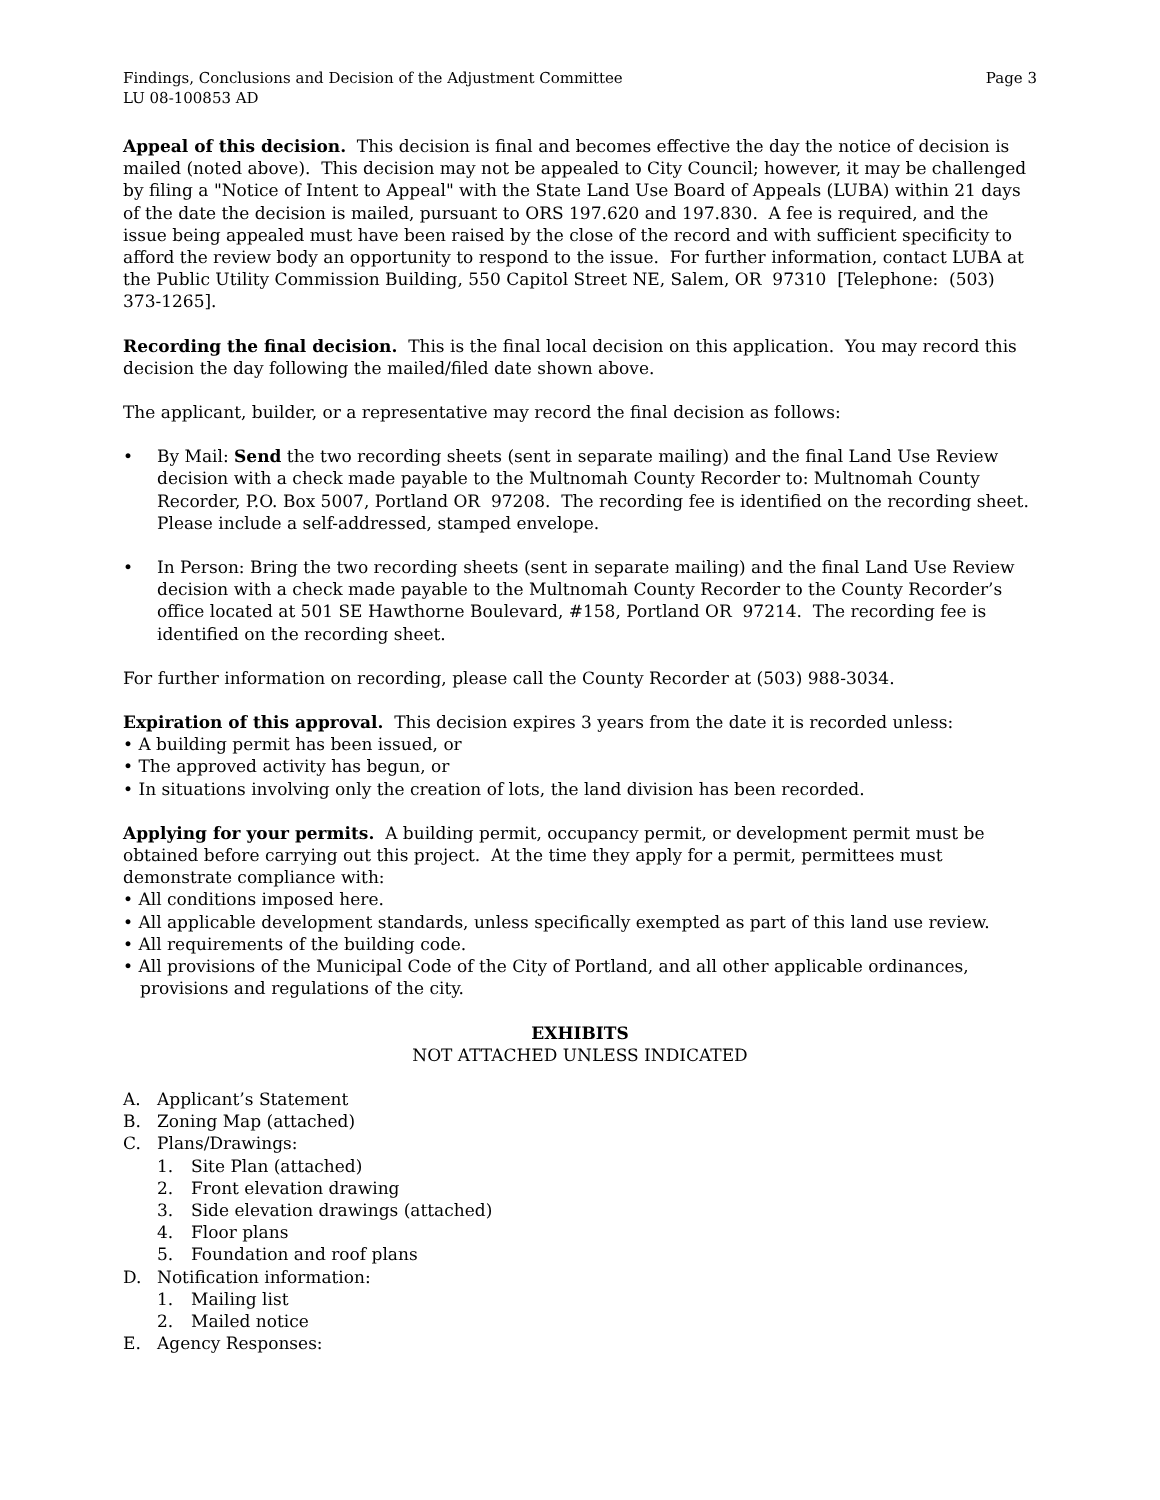Findings, Conclusions and Decision of the Adjustment Committee Page 3
LU 08-100853 AD
Appeal of this decision. This decision is final and becomes effective the day the notice of decision is mailed (noted above). This decision may not be appealed to City Council; however, it may be challenged by filing a "Notice of Intent to Appeal" with the State Land Use Board of Appeals (LUBA) within 21 days of the date the decision is mailed, pursuant to ORS 197.620 and 197.830. A fee is required, and the issue being appealed must have been raised by the close of the record and with sufficient specificity to afford the review body an opportunity to respond to the issue. For further information, contact LUBA at the Public Utility Commission Building, 550 Capitol Street NE, Salem, OR 97310 [Telephone: (503) 373-1265].
Recording the final decision. This is the final local decision on this application. You may record this decision the day following the mailed/filed date shown above.
The applicant, builder, or a representative may record the final decision as follows:
• By Mail: Send the two recording sheets (sent in separate mailing) and the final Land Use Review decision with a check made payable to the Multnomah County Recorder to: Multnomah County Recorder, P.O. Box 5007, Portland OR 97208. The recording fee is identified on the recording sheet. Please include a self-addressed, stamped envelope.
• In Person: Bring the two recording sheets (sent in separate mailing) and the final Land Use Review decision with a check made payable to the Multnomah County Recorder to the County Recorder’s office located at 501 SE Hawthorne Boulevard, #158, Portland OR 97214. The recording fee is identified on the recording sheet.
For further information on recording, please call the County Recorder at (503) 988-3034.
Expiration of this approval. This decision expires 3 years from the date it is recorded unless:
• A building permit has been issued, or
• The approved activity has begun, or
• In situations involving only the creation of lots, the land division has been recorded.
Applying for your permits. A building permit, occupancy permit, or development permit must be obtained before carrying out this project. At the time they apply for a permit, permittees must demonstrate compliance with:
• All conditions imposed here.
• All applicable development standards, unless specifically exempted as part of this land use review.
• All requirements of the building code.
• All provisions of the Municipal Code of the City of Portland, and all other applicable ordinances, provisions and regulations of the city.
EXHIBITS
NOT ATTACHED UNLESS INDICATED
A. Applicant’s Statement
B. Zoning Map (attached)
C. Plans/Drawings:
1. Site Plan (attached)
2. Front elevation drawing
3. Side elevation drawings (attached)
4. Floor plans
5. Foundation and roof plans
D. Notification information:
1. Mailing list
2. Mailed notice
E. Agency Responses: